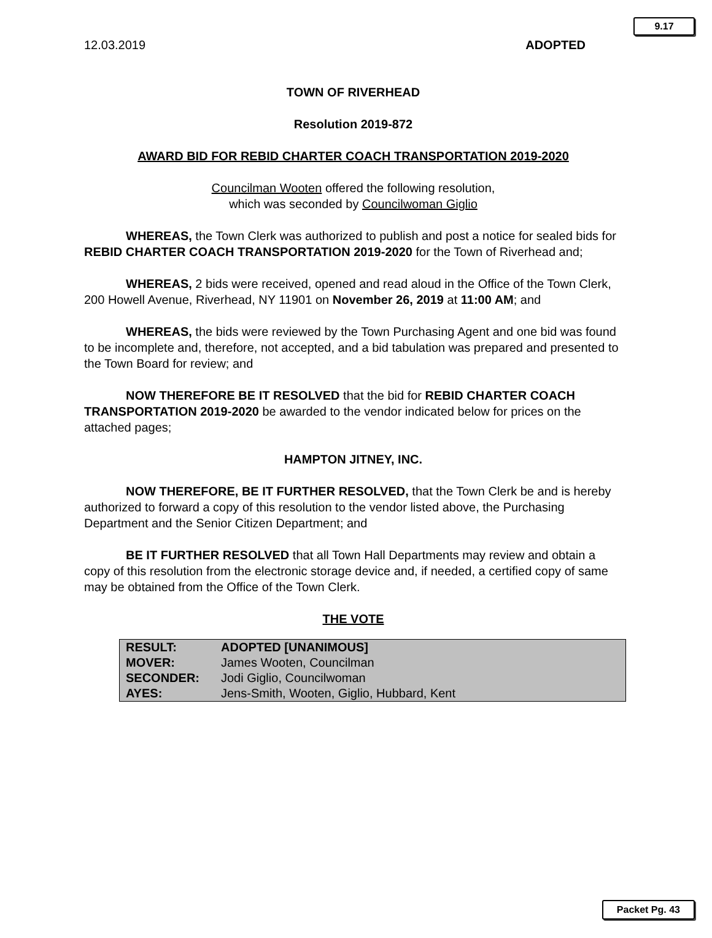9.17
12.03.2019 ADOPTED
TOWN OF RIVERHEAD
Resolution 2019-872
AWARD BID FOR REBID CHARTER COACH TRANSPORTATION 2019-2020
Councilman Wooten offered the following resolution,
which was seconded by Councilwoman Giglio
WHEREAS, the Town Clerk was authorized to publish and post a notice for sealed bids for REBID CHARTER COACH TRANSPORTATION 2019-2020 for the Town of Riverhead and;
WHEREAS, 2 bids were received, opened and read aloud in the Office of the Town Clerk, 200 Howell Avenue, Riverhead, NY 11901 on November 26, 2019 at 11:00 AM; and
WHEREAS, the bids were reviewed by the Town Purchasing Agent and one bid was found to be incomplete and, therefore, not accepted, and a bid tabulation was prepared and presented to the Town Board for review; and
NOW THEREFORE BE IT RESOLVED that the bid for REBID CHARTER COACH TRANSPORTATION 2019-2020 be awarded to the vendor indicated below for prices on the attached pages;
HAMPTON JITNEY, INC.
NOW THEREFORE, BE IT FURTHER RESOLVED, that the Town Clerk be and is hereby authorized to forward a copy of this resolution to the vendor listed above, the Purchasing Department and the Senior Citizen Department; and
BE IT FURTHER RESOLVED that all Town Hall Departments may review and obtain a copy of this resolution from the electronic storage device and, if needed, a certified copy of same may be obtained from the Office of the Town Clerk.
THE VOTE
| RESULT: | ADOPTED [UNANIMOUS] |
| MOVER: | James Wooten, Councilman |
| SECONDER: | Jodi Giglio, Councilwoman |
| AYES: | Jens-Smith, Wooten, Giglio, Hubbard, Kent |
Packet Pg. 43